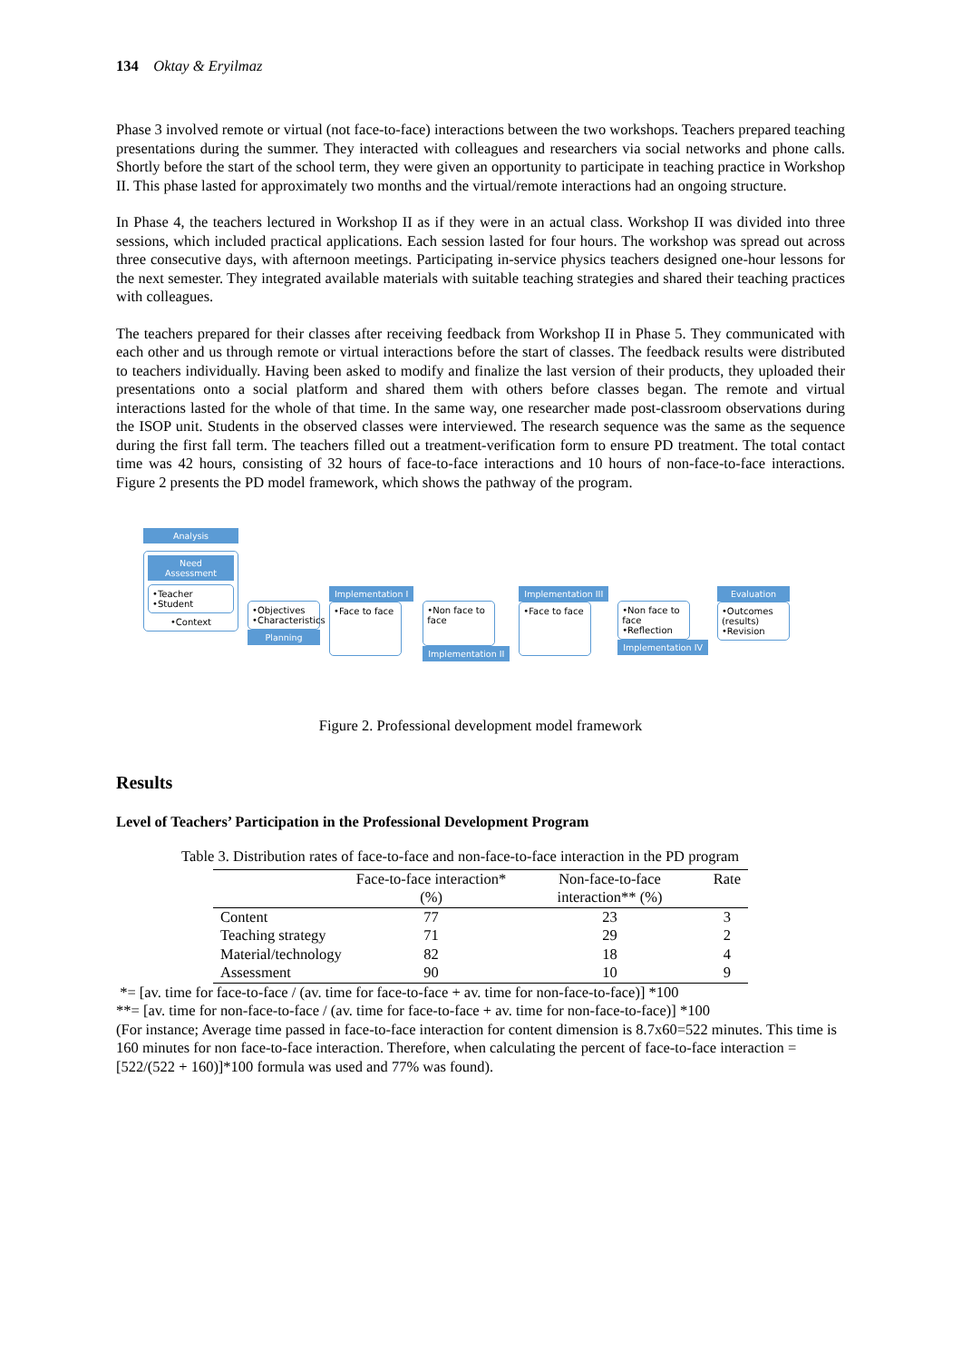134 Oktay & Eryilmaz
Phase 3 involved remote or virtual (not face-to-face) interactions between the two workshops. Teachers prepared teaching presentations during the summer. They interacted with colleagues and researchers via social networks and phone calls. Shortly before the start of the school term, they were given an opportunity to participate in teaching practice in Workshop II. This phase lasted for approximately two months and the virtual/remote interactions had an ongoing structure.
In Phase 4, the teachers lectured in Workshop II as if they were in an actual class. Workshop II was divided into three sessions, which included practical applications. Each session lasted for four hours. The workshop was spread out across three consecutive days, with afternoon meetings. Participating in-service physics teachers designed one-hour lessons for the next semester. They integrated available materials with suitable teaching strategies and shared their teaching practices with colleagues.
The teachers prepared for their classes after receiving feedback from Workshop II in Phase 5. They communicated with each other and us through remote or virtual interactions before the start of classes. The feedback results were distributed to teachers individually. Having been asked to modify and finalize the last version of their products, they uploaded their presentations onto a social platform and shared them with others before classes began. The remote and virtual interactions lasted for the whole of that time. In the same way, one researcher made post-classroom observations during the ISOP unit. Students in the observed classes were interviewed. The research sequence was the same as the sequence during the first fall term. The teachers filled out a treatment-verification form to ensure PD treatment. The total contact time was 42 hours, consisting of 32 hours of face-to-face interactions and 10 hours of non-face-to-face interactions. Figure 2 presents the PD model framework, which shows the pathway of the program.
Analysis
Need Assessment
•Teacher
•Student
•Context
•Objectives
•Characteristics
Planning
Implementation I
•Face to face
•Non face to face
Implementation II
Implementation III
•Face to face
•Non face to face
•Reflection
Implementation IV
Evaluation
•Outcomes (results)
•Revision
Figure 2. Professional development model framework
Results
Level of Teachers’ Participation in the Professional Development Program
Table 3. Distribution rates of face-to-face and non-face-to-face interaction in the PD program
| | Face-to-face interaction* (%) | Non-face-to-face interaction** (%) | Rate |
| --- | --- | --- | --- |
| Content | 77 | 23 | 3 |
| Teaching strategy | 71 | 29 | 2 |
| Material/technology | 82 | 18 | 4 |
| Assessment | 90 | 10 | 9 |
*= [av. time for face-to-face / (av. time for face-to-face + av. time for non-face-to-face)] *100
**= [av. time for non-face-to-face / (av. time for face-to-face + av. time for non-face-to-face)] *100
(For instance; Average time passed in face-to-face interaction for content dimension is 8.7x60=522 minutes. This time is 160 minutes for non face-to-face interaction. Therefore, when calculating the percent of face-to-face interaction = [522/(522 + 160)]*100 formula was used and 77% was found).